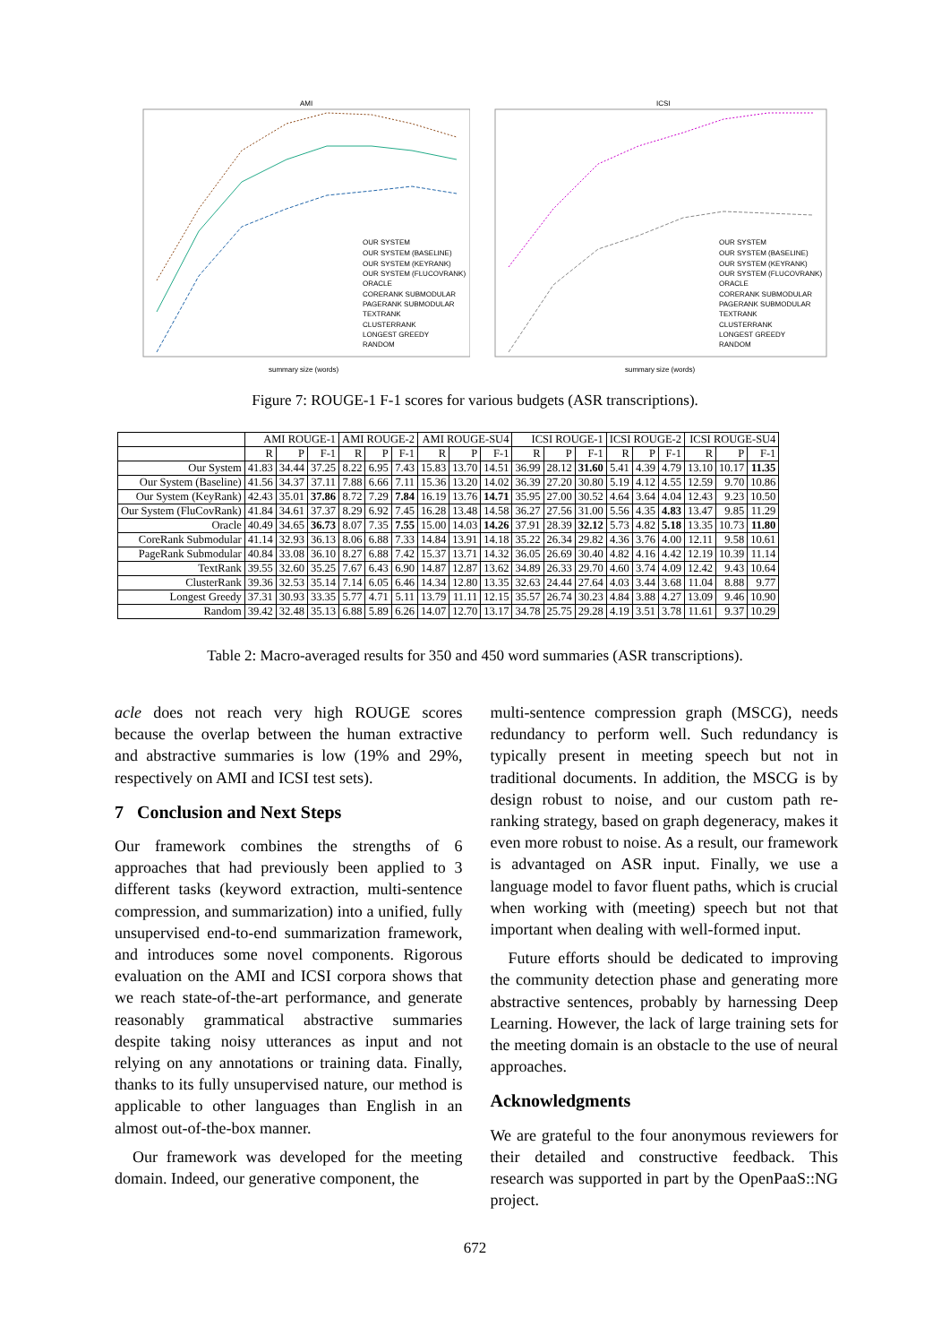AMI
OUR SYSTEM
OUR SYSTEM (BASELINE)
OUR SYSTEM (KEYRANK)
OUR SYSTEM (FLUCOVRANK)
ORACLE
CORERANK SUBMODULAR
PAGERANK SUBMODULAR
TEXTRANK
CLUSTERRANK
LONGEST GREEDY
RANDOM
summary size (words)
ICSI
OUR SYSTEM
OUR SYSTEM (BASELINE)
OUR SYSTEM (KEYRANK)
OUR SYSTEM (FLUCOVRANK)
ORACLE
CORERANK SUBMODULAR
PAGERANK SUBMODULAR
TEXTRANK
CLUSTERRANK
LONGEST GREEDY
RANDOM
summary size (words)
Figure 7: ROUGE-1 F-1 scores for various budgets (ASR transcriptions).
| | AMI ROUGE-1 | | | AMI ROUGE-2 | | | AMI ROUGE-SU4 | | | ICSI ROUGE-1 | | | ICSI ROUGE-2 | | | ICSI ROUGE-SU4 | | |
| --- | --- | --- | --- | --- | --- | --- | --- | --- | --- | --- | --- | --- | --- | --- | --- | --- | --- | --- |
| | R | P | F-1 | R | P | F-1 | R | P | F-1 | R | P | F-1 | R | P | F-1 | R | P | F-1 |
| Our System | 41.83 | 34.44 | 37.25 | 8.22 | 6.95 | 7.43 | 15.83 | 13.70 | 14.51 | 36.99 | 28.12 | 31.60 | 5.41 | 4.39 | 4.79 | 13.10 | 10.17 | 11.35 |
| Our System (Baseline) | 41.56 | 34.37 | 37.11 | 7.88 | 6.66 | 7.11 | 15.36 | 13.20 | 14.02 | 36.39 | 27.20 | 30.80 | 5.19 | 4.12 | 4.55 | 12.59 | 9.70 | 10.86 |
| Our System (KeyRank) | 42.43 | 35.01 | 37.86 | 8.72 | 7.29 | 7.84 | 16.19 | 13.76 | 14.71 | 35.95 | 27.00 | 30.52 | 4.64 | 3.64 | 4.04 | 12.43 | 9.23 | 10.50 |
| Our System (FluCovRank) | 41.84 | 34.61 | 37.37 | 8.29 | 6.92 | 7.45 | 16.28 | 13.48 | 14.58 | 36.27 | 27.56 | 31.00 | 5.56 | 4.35 | 4.83 | 13.47 | 9.85 | 11.29 |
| Oracle | 40.49 | 34.65 | 36.73 | 8.07 | 7.35 | 7.55 | 15.00 | 14.03 | 14.26 | 37.91 | 28.39 | 32.12 | 5.73 | 4.82 | 5.18 | 13.35 | 10.73 | 11.80 |
| CoreRank Submodular | 41.14 | 32.93 | 36.13 | 8.06 | 6.88 | 7.33 | 14.84 | 13.91 | 14.18 | 35.22 | 26.34 | 29.82 | 4.36 | 3.76 | 4.00 | 12.11 | 9.58 | 10.61 |
| PageRank Submodular | 40.84 | 33.08 | 36.10 | 8.27 | 6.88 | 7.42 | 15.37 | 13.71 | 14.32 | 36.05 | 26.69 | 30.40 | 4.82 | 4.16 | 4.42 | 12.19 | 10.39 | 11.14 |
| TextRank | 39.55 | 32.60 | 35.25 | 7.67 | 6.43 | 6.90 | 14.87 | 12.87 | 13.62 | 34.89 | 26.33 | 29.70 | 4.60 | 3.74 | 4.09 | 12.42 | 9.43 | 10.64 |
| ClusterRank | 39.36 | 32.53 | 35.14 | 7.14 | 6.05 | 6.46 | 14.34 | 12.80 | 13.35 | 32.63 | 24.44 | 27.64 | 4.03 | 3.44 | 3.68 | 11.04 | 8.88 | 9.77 |
| Longest Greedy | 37.31 | 30.93 | 33.35 | 5.77 | 4.71 | 5.11 | 13.79 | 11.11 | 12.15 | 35.57 | 26.74 | 30.23 | 4.84 | 3.88 | 4.27 | 13.09 | 9.46 | 10.90 |
| Random | 39.42 | 32.48 | 35.13 | 6.88 | 5.89 | 6.26 | 14.07 | 12.70 | 13.17 | 34.78 | 25.75 | 29.28 | 4.19 | 3.51 | 3.78 | 11.61 | 9.37 | 10.29 |
Table 2: Macro-averaged results for 350 and 450 word summaries (ASR transcriptions).
acle does not reach very high ROUGE scores because the overlap between the human extractive and abstractive summaries is low (19% and 29%, respectively on AMI and ICSI test sets).
7 Conclusion and Next Steps
Our framework combines the strengths of 6 approaches that had previously been applied to 3 different tasks (keyword extraction, multi-sentence compression, and summarization) into a unified, fully unsupervised end-to-end summarization framework, and introduces some novel components. Rigorous evaluation on the AMI and ICSI corpora shows that we reach state-of-the-art performance, and generate reasonably grammatical abstractive summaries despite taking noisy utterances as input and not relying on any annotations or training data. Finally, thanks to its fully unsupervised nature, our method is applicable to other languages than English in an almost out-of-the-box manner.
Our framework was developed for the meeting domain. Indeed, our generative component, the
multi-sentence compression graph (MSCG), needs redundancy to perform well. Such redundancy is typically present in meeting speech but not in traditional documents. In addition, the MSCG is by design robust to noise, and our custom path re-ranking strategy, based on graph degeneracy, makes it even more robust to noise. As a result, our framework is advantaged on ASR input. Finally, we use a language model to favor fluent paths, which is crucial when working with (meeting) speech but not that important when dealing with well-formed input.
Future efforts should be dedicated to improving the community detection phase and generating more abstractive sentences, probably by harnessing Deep Learning. However, the lack of large training sets for the meeting domain is an obstacle to the use of neural approaches.
Acknowledgments
We are grateful to the four anonymous reviewers for their detailed and constructive feedback. This research was supported in part by the OpenPaaS::NG project.
672